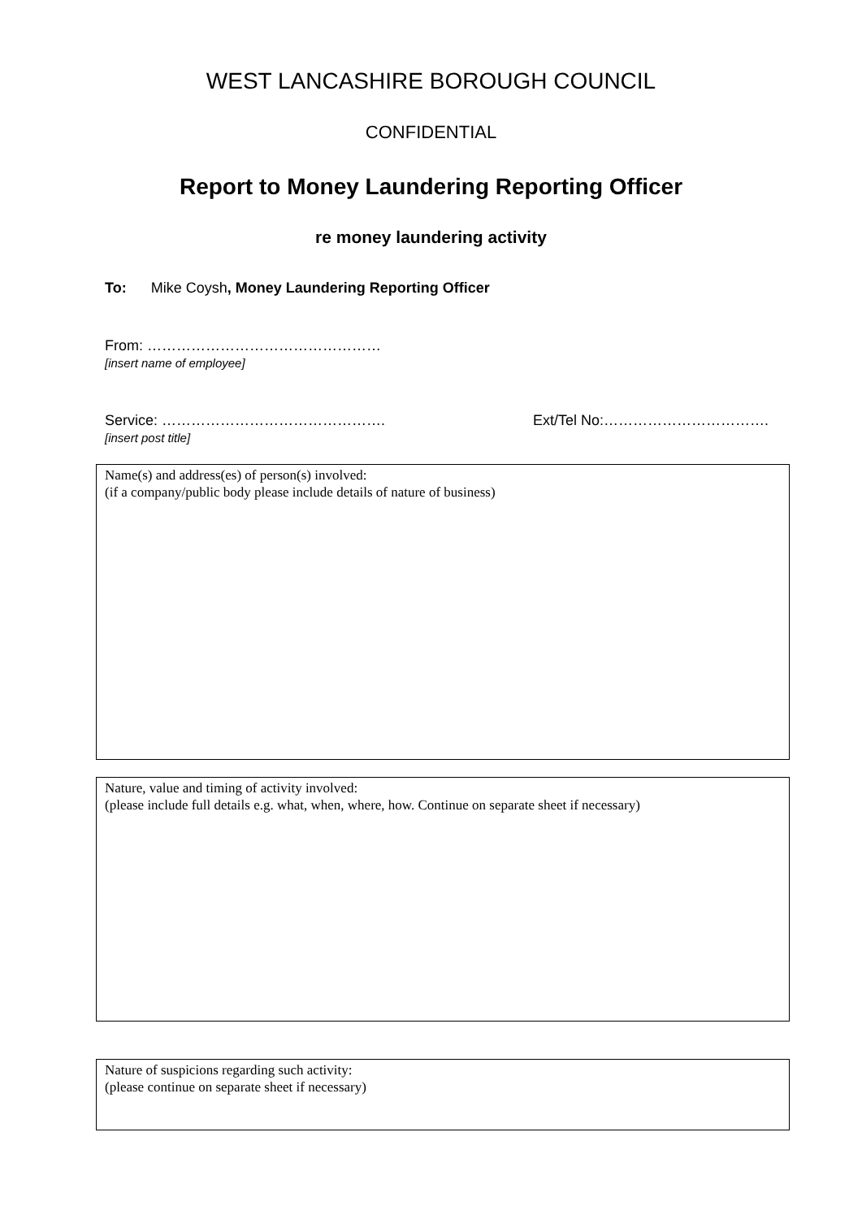WEST LANCASHIRE BOROUGH COUNCIL
CONFIDENTIAL
Report to Money Laundering Reporting Officer
re money laundering activity
To: Mike Coysh, Money Laundering Reporting Officer
From: …………………………………………
[insert name of employee]
Service: ……………………………………….
[insert post title]
Ext/Tel No:…………………………….
Name(s) and address(es) of person(s) involved:
(if a company/public body please include details of nature of business)
Nature, value and timing of activity involved:
(please include full details e.g. what, when, where, how. Continue on separate sheet if necessary)
Nature of suspicions regarding such activity:
(please continue on separate sheet if necessary)